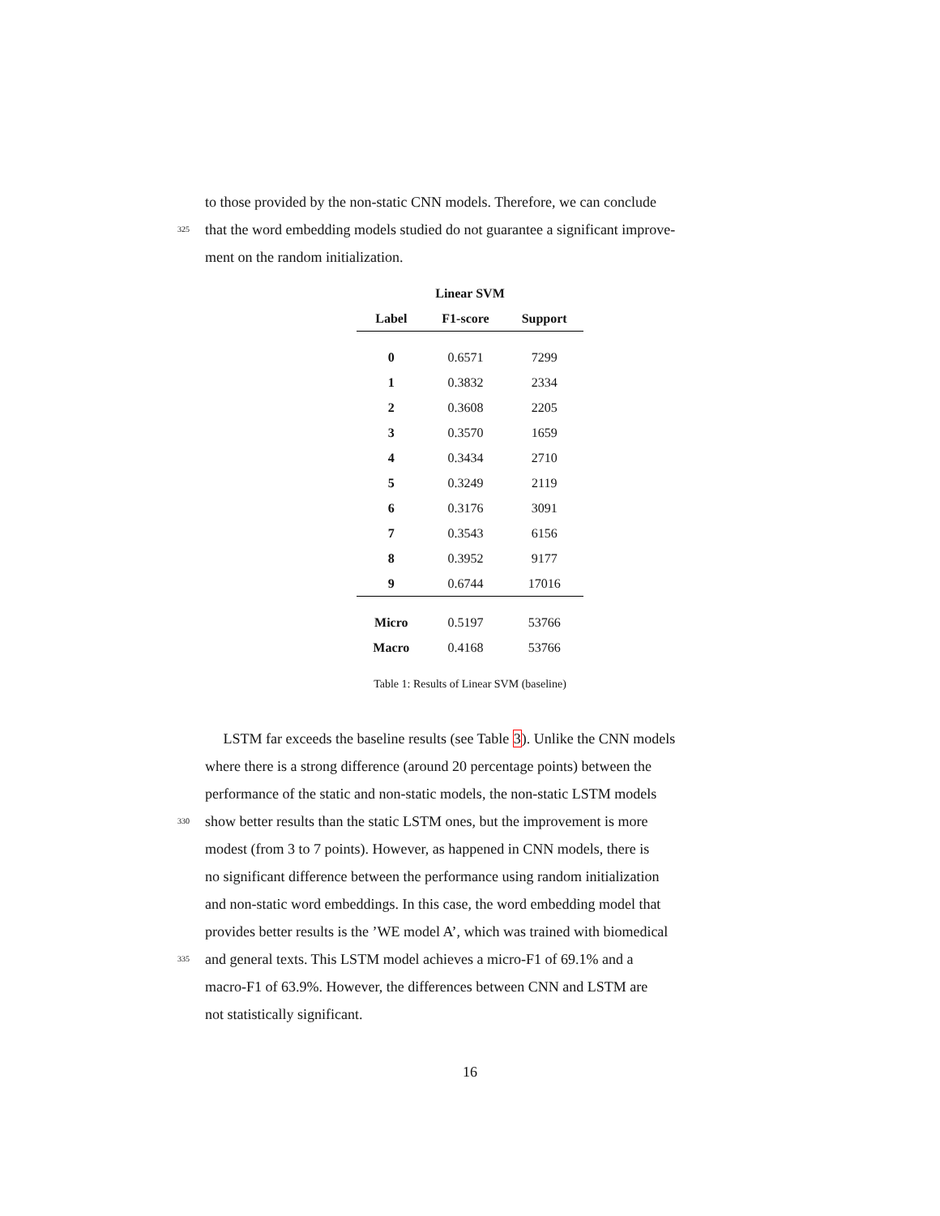to those provided by the non-static CNN models. Therefore, we can conclude
325 that the word embedding models studied do not guarantee a significant improve-
ment on the random initialization.
| Linear SVM | | |
| --- | --- | --- |
| Label | F1-score | Support |
| 0 | 0.6571 | 7299 |
| 1 | 0.3832 | 2334 |
| 2 | 0.3608 | 2205 |
| 3 | 0.3570 | 1659 |
| 4 | 0.3434 | 2710 |
| 5 | 0.3249 | 2119 |
| 6 | 0.3176 | 3091 |
| 7 | 0.3543 | 6156 |
| 8 | 0.3952 | 9177 |
| 9 | 0.6744 | 17016 |
| Micro | 0.5197 | 53766 |
| Macro | 0.4168 | 53766 |
Table 1: Results of Linear SVM (baseline)
LSTM far exceeds the baseline results (see Table 3). Unlike the CNN models
where there is a strong difference (around 20 percentage points) between the
performance of the static and non-static models, the non-static LSTM models
330 show better results than the static LSTM ones, but the improvement is more
modest (from 3 to 7 points). However, as happened in CNN models, there is
no significant difference between the performance using random initialization
and non-static word embeddings. In this case, the word embedding model that
provides better results is the ’WE model A’, which was trained with biomedical
335 and general texts. This LSTM model achieves a micro-F1 of 69.1% and a
macro-F1 of 63.9%. However, the differences between CNN and LSTM are
not statistically significant.
16